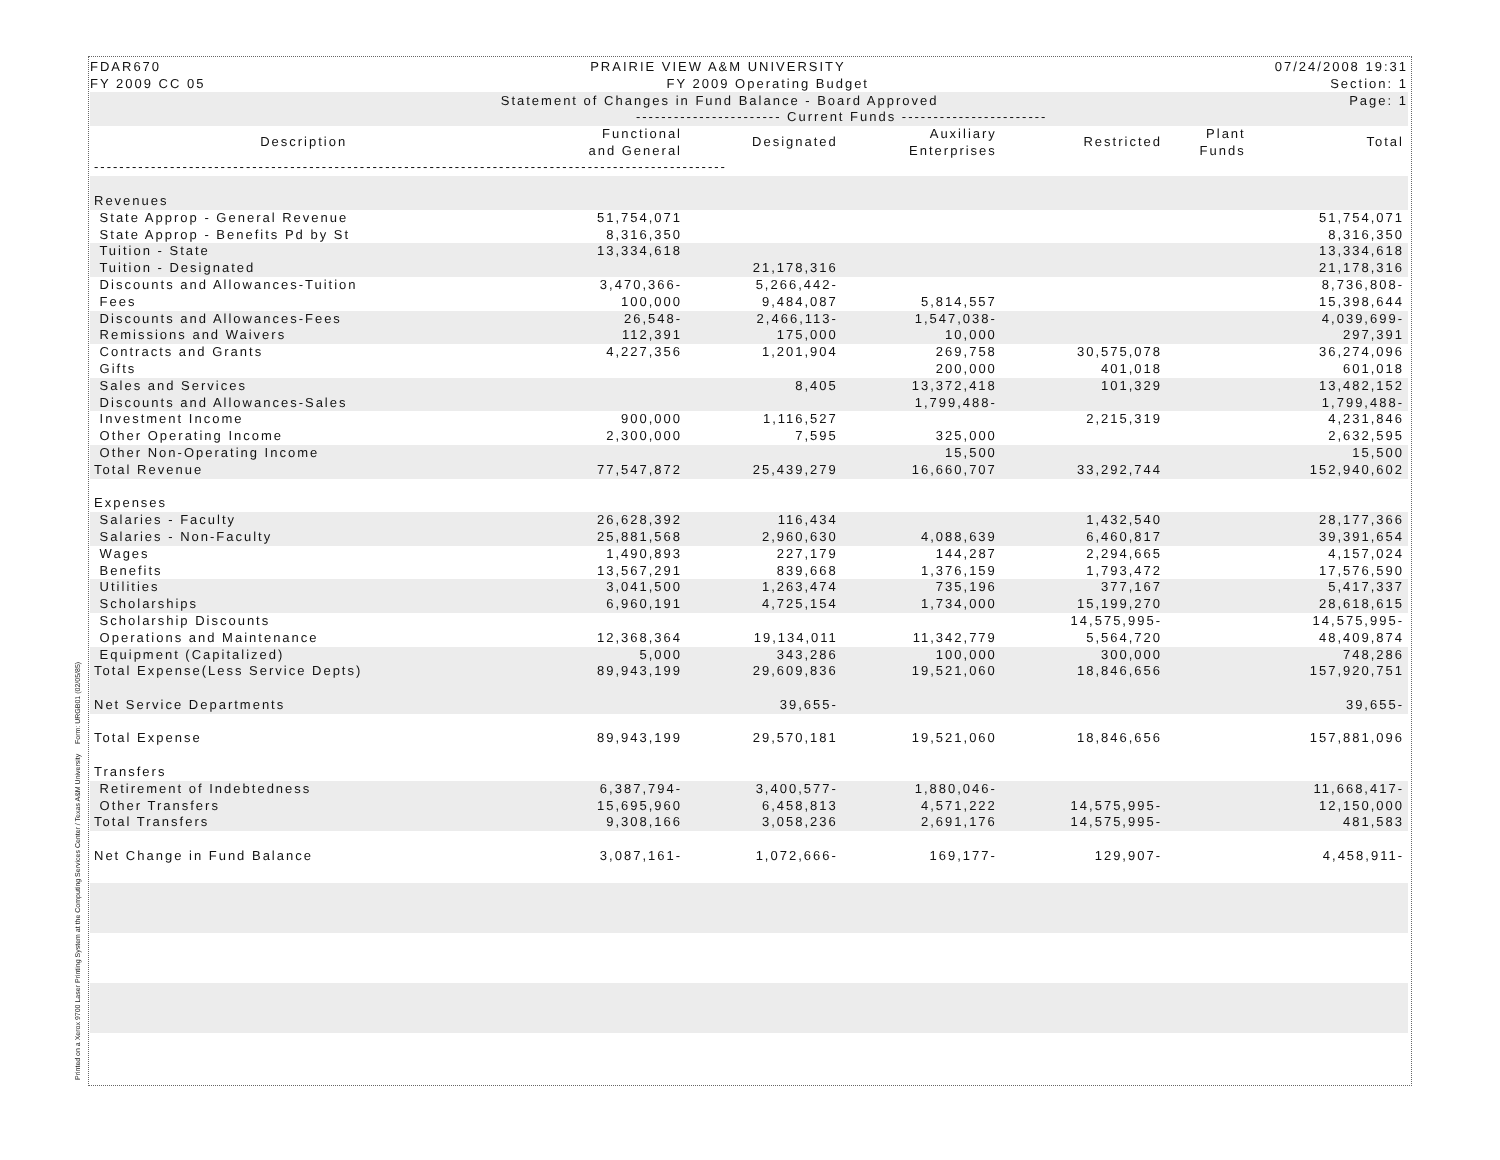Printed on a Xerox 9700 Laser Printing System at the Computing Services Center / Texas A&M University Form: URGB01 (02/05/85)
FDAR670 PRAIRIE VIEW A&M UNIVERSITY 07/24/2008 19:31
FY 2009 CC 05 FY 2009 Operating Budget Section: 1
Statement of Changes in Fund Balance - Board Approved Page: 1
| | ----------------------- Current Funds ----------------------- | | | | | |
| Description | Functional and General | Designated | Auxiliary Enterprises | Restricted | Plant Funds | Total |
| ---------------------------------------------------------------------------------------------------- | | | | | | |
| Revenues | | | | | | |
| State Approp - General Revenue | 51,754,071 | | | | | 51,754,071 |
| State Approp - Benefits Pd by St | 8,316,350 | | | | | 8,316,350 |
| Tuition - State | 13,334,618 | | | | | 13,334,618 |
| Tuition - Designated | | 21,178,316 | | | | 21,178,316 |
| Discounts and Allowances-Tuition | 3,470,366- | 5,266,442- | | | | 8,736,808- |
| Fees | 100,000 | 9,484,087 | 5,814,557 | | | 15,398,644 |
| Discounts and Allowances-Fees | 26,548- | 2,466,113- | 1,547,038- | | | 4,039,699- |
| Remissions and Waivers | 112,391 | 175,000 | 10,000 | | | 297,391 |
| Contracts and Grants | 4,227,356 | 1,201,904 | 269,758 | 30,575,078 | | 36,274,096 |
| Gifts | | | 200,000 | 401,018 | | 601,018 |
| Sales and Services | | 8,405 | 13,372,418 | 101,329 | | 13,482,152 |
| Discounts and Allowances-Sales | | | 1,799,488- | | | 1,799,488- |
| Investment Income | 900,000 | 1,116,527 | | 2,215,319 | | 4,231,846 |
| Other Operating Income | 2,300,000 | 7,595 | 325,000 | | | 2,632,595 |
| Other Non-Operating Income | | | 15,500 | | | 15,500 |
| Total Revenue | 77,547,872 | 25,439,279 | 16,660,707 | 33,292,744 | | 152,940,602 |
| Expenses | | | | | | |
| Salaries - Faculty | 26,628,392 | 116,434 | | 1,432,540 | | 28,177,366 |
| Salaries - Non-Faculty | 25,881,568 | 2,960,630 | 4,088,639 | 6,460,817 | | 39,391,654 |
| Wages | 1,490,893 | 227,179 | 144,287 | 2,294,665 | | 4,157,024 |
| Benefits | 13,567,291 | 839,668 | 1,376,159 | 1,793,472 | | 17,576,590 |
| Utilities | 3,041,500 | 1,263,474 | 735,196 | 377,167 | | 5,417,337 |
| Scholarships | 6,960,191 | 4,725,154 | 1,734,000 | 15,199,270 | | 28,618,615 |
| Scholarship Discounts | | | | 14,575,995- | | 14,575,995- |
| Operations and Maintenance | 12,368,364 | 19,134,011 | 11,342,779 | 5,564,720 | | 48,409,874 |
| Equipment (Capitalized) | 5,000 | 343,286 | 100,000 | 300,000 | | 748,286 |
| Total Expense(Less Service Depts) | 89,943,199 | 29,609,836 | 19,521,060 | 18,846,656 | | 157,920,751 |
| Net Service Departments | | 39,655- | | | | 39,655- |
| Total Expense | 89,943,199 | 29,570,181 | 19,521,060 | 18,846,656 | | 157,881,096 |
| Transfers | | | | | | |
| Retirement of Indebtedness | 6,387,794- | 3,400,577- | 1,880,046- | | | 11,668,417- |
| Other Transfers | 15,695,960 | 6,458,813 | 4,571,222 | 14,575,995- | | 12,150,000 |
| Total Transfers | 9,308,166 | 3,058,236 | 2,691,176 | 14,575,995- | | 481,583 |
| Net Change in Fund Balance | 3,087,161- | 1,072,666- | 169,177- | 129,907- | | 4,458,911- |